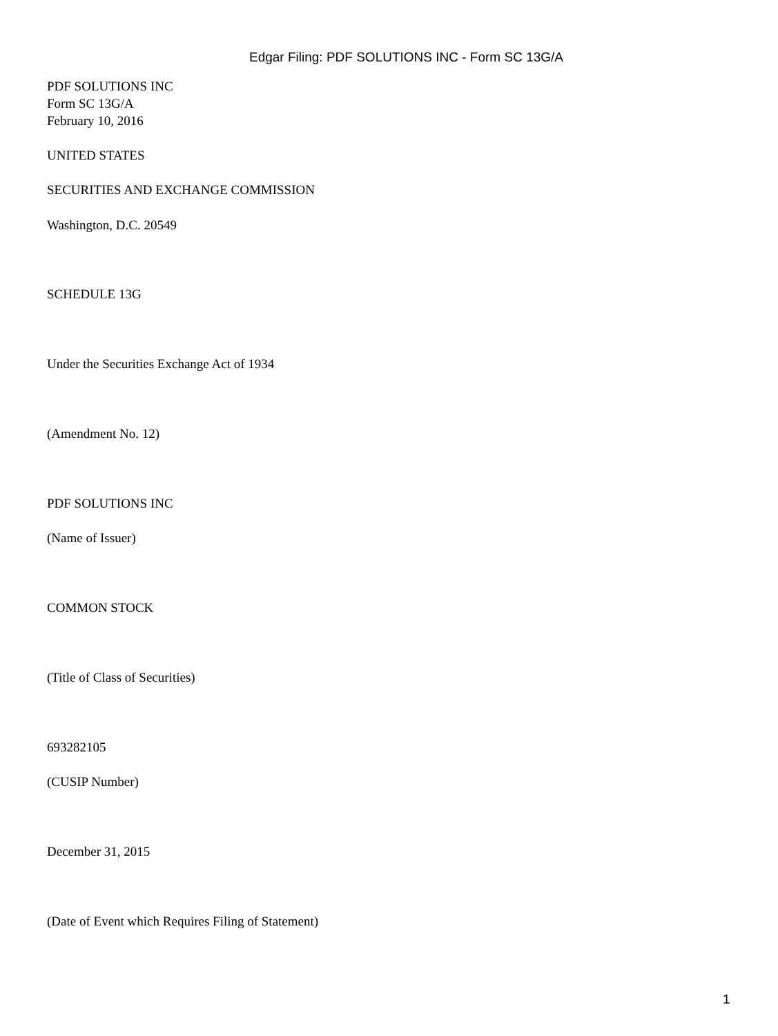Edgar Filing: PDF SOLUTIONS INC - Form SC 13G/A
PDF SOLUTIONS INC
Form SC 13G/A
February 10, 2016
UNITED STATES
SECURITIES AND EXCHANGE COMMISSION
Washington, D.C. 20549
SCHEDULE 13G
Under the Securities Exchange Act of 1934
(Amendment No. 12)
PDF SOLUTIONS INC
(Name of Issuer)
COMMON STOCK
(Title of Class of Securities)
693282105
(CUSIP Number)
December 31, 2015
(Date of Event which Requires Filing of Statement)
1